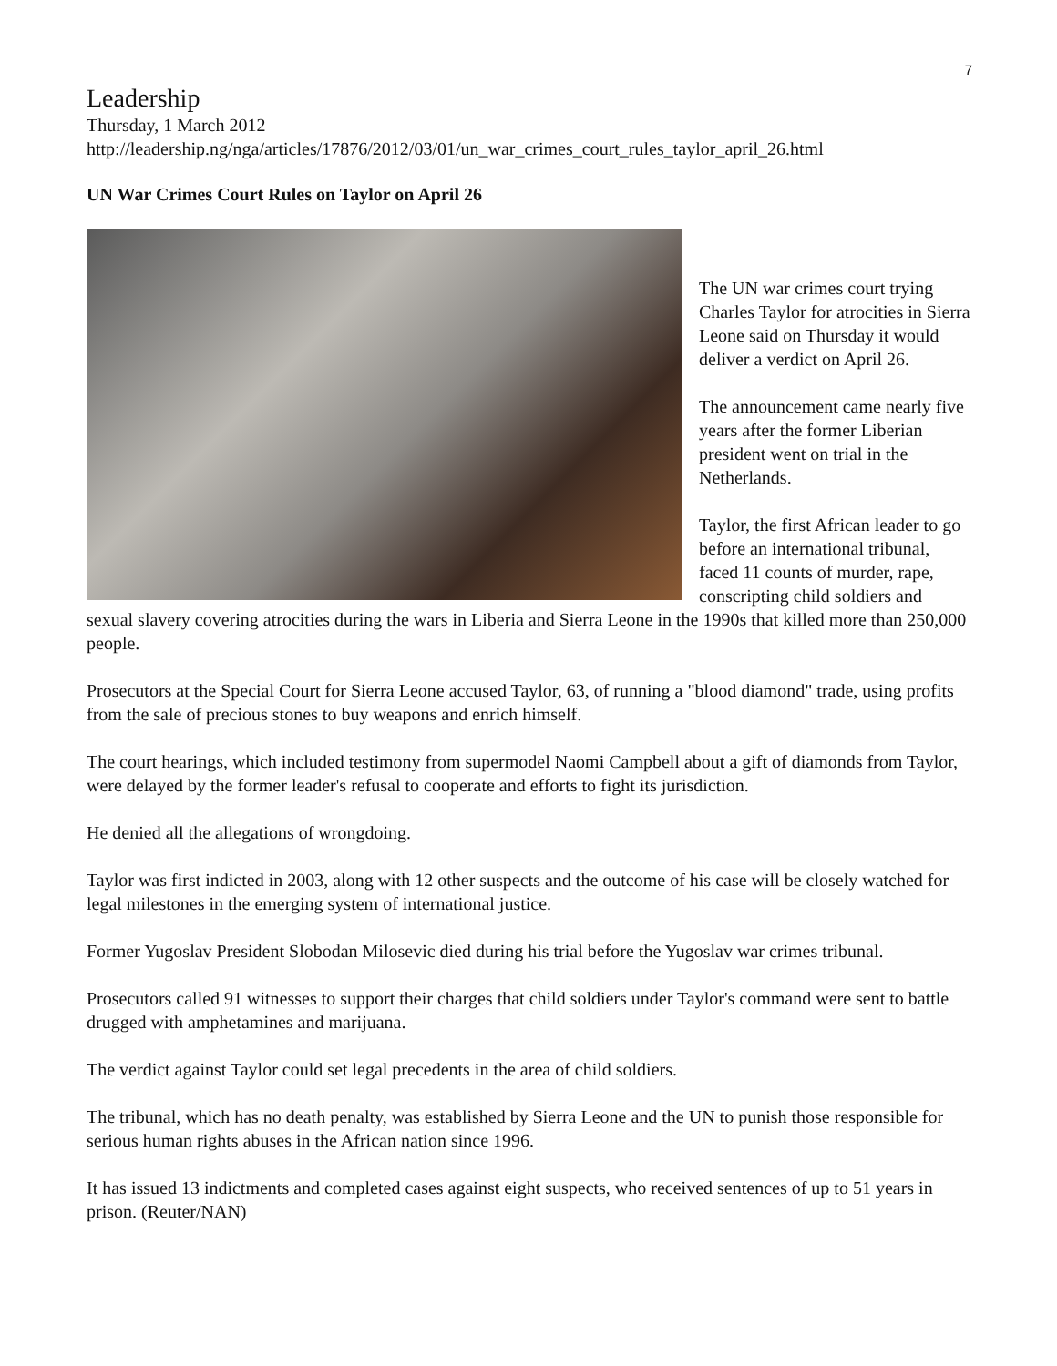7
Leadership
Thursday, 1 March 2012
http://leadership.ng/nga/articles/17876/2012/03/01/un_war_crimes_court_rules_taylor_april_26.html
UN War Crimes Court Rules on Taylor on April 26
The UN war crimes court trying Charles Taylor for atrocities in Sierra Leone said on Thursday it would deliver a verdict on April 26.
The announcement came nearly five years after the former Liberian president went on trial in the Netherlands.
Taylor, the first African leader to go before an international tribunal, faced 11 counts of murder, rape, conscripting child soldiers and sexual slavery covering atrocities during the wars in Liberia and Sierra Leone in the 1990s that killed more than 250,000 people.
Prosecutors at the Special Court for Sierra Leone accused Taylor, 63, of running a "blood diamond" trade, using profits from the sale of precious stones to buy weapons and enrich himself.
The court hearings, which included testimony from supermodel Naomi Campbell about a gift of diamonds from Taylor, were delayed by the former leader's refusal to cooperate and efforts to fight its jurisdiction.
He denied all the allegations of wrongdoing.
Taylor was first indicted in 2003, along with 12 other suspects and the outcome of his case will be closely watched for legal milestones in the emerging system of international justice.
Former Yugoslav President Slobodan Milosevic died during his trial before the Yugoslav war crimes tribunal.
Prosecutors called 91 witnesses to support their charges that child soldiers under Taylor's command were sent to battle drugged with amphetamines and marijuana.
The verdict against Taylor could set legal precedents in the area of child soldiers.
The tribunal, which has no death penalty, was established by Sierra Leone and the UN to punish those responsible for serious human rights abuses in the African nation since 1996.
It has issued 13 indictments and completed cases against eight suspects, who received sentences of up to 51 years in prison. (Reuter/NAN)